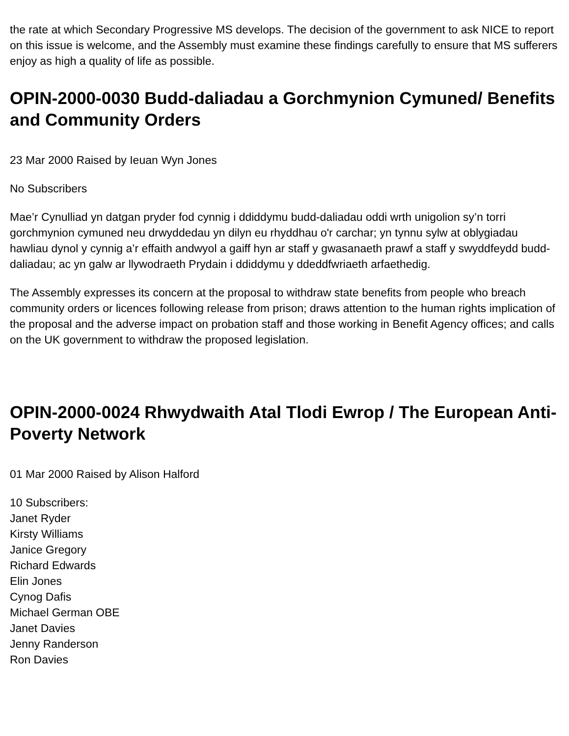the rate at which Secondary Progressive MS develops. The decision of the government to ask NICE to report on this issue is welcome, and the Assembly must examine these findings carefully to ensure that MS sufferers enjoy as high a quality of life as possible.
OPIN-2000-0030 Budd-daliadau a Gorchmynion Cymuned/ Benefits and Community Orders
23 Mar 2000 Raised by Ieuan Wyn Jones
No Subscribers
Mae’r Cynulliad yn datgan pryder fod cynnig i ddiddymu budd-daliadau oddi wrth unigolion sy’n torri gorchmynion cymuned neu drwyddedau yn dilyn eu rhyddhau o'r carchar; yn tynnu sylw at oblygiadau hawliau dynol y cynnig a’r effaith andwyol a gaiff hyn ar staff y gwasanaeth prawf a staff y swyddfeydd budd-daliadau; ac yn galw ar llywodraeth Prydain i ddiddymu y ddeddfwriaeth arfaethedig.
The Assembly expresses its concern at the proposal to withdraw state benefits from people who breach community orders or licences following release from prison; draws attention to the human rights implication of the proposal and the adverse impact on probation staff and those working in Benefit Agency offices; and calls on the UK government to withdraw the proposed legislation.
OPIN-2000-0024 Rhwydwaith Atal Tlodi Ewrop / The European Anti-Poverty Network
01 Mar 2000 Raised by Alison Halford
10 Subscribers:
Janet Ryder
Kirsty Williams
Janice Gregory
Richard Edwards
Elin Jones
Cynog Dafis
Michael German OBE
Janet Davies
Jenny Randerson
Ron Davies